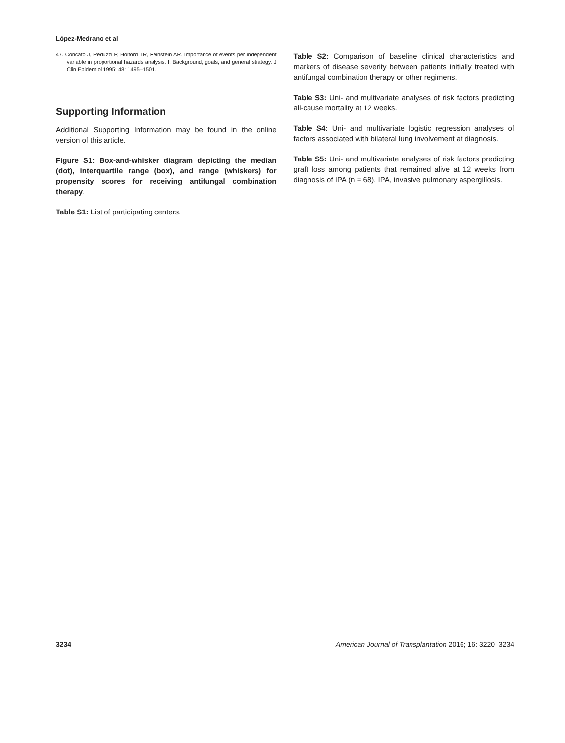López-Medrano et al
47. Concato J, Peduzzi P, Holford TR, Feinstein AR. Importance of events per independent variable in proportional hazards analysis. I. Background, goals, and general strategy. J Clin Epidemiol 1995; 48: 1495–1501.
Supporting Information
Additional Supporting Information may be found in the online version of this article.
Figure S1: Box-and-whisker diagram depicting the median (dot), interquartile range (box), and range (whiskers) for propensity scores for receiving antifungal combination therapy.
Table S1: List of participating centers.
Table S2: Comparison of baseline clinical characteristics and markers of disease severity between patients initially treated with antifungal combination therapy or other regimens.
Table S3: Uni- and multivariate analyses of risk factors predicting all-cause mortality at 12 weeks.
Table S4: Uni- and multivariate logistic regression analyses of factors associated with bilateral lung involvement at diagnosis.
Table S5: Uni- and multivariate analyses of risk factors predicting graft loss among patients that remained alive at 12 weeks from diagnosis of IPA (n = 68). IPA, invasive pulmonary aspergillosis.
3234 American Journal of Transplantation 2016; 16: 3220–3234